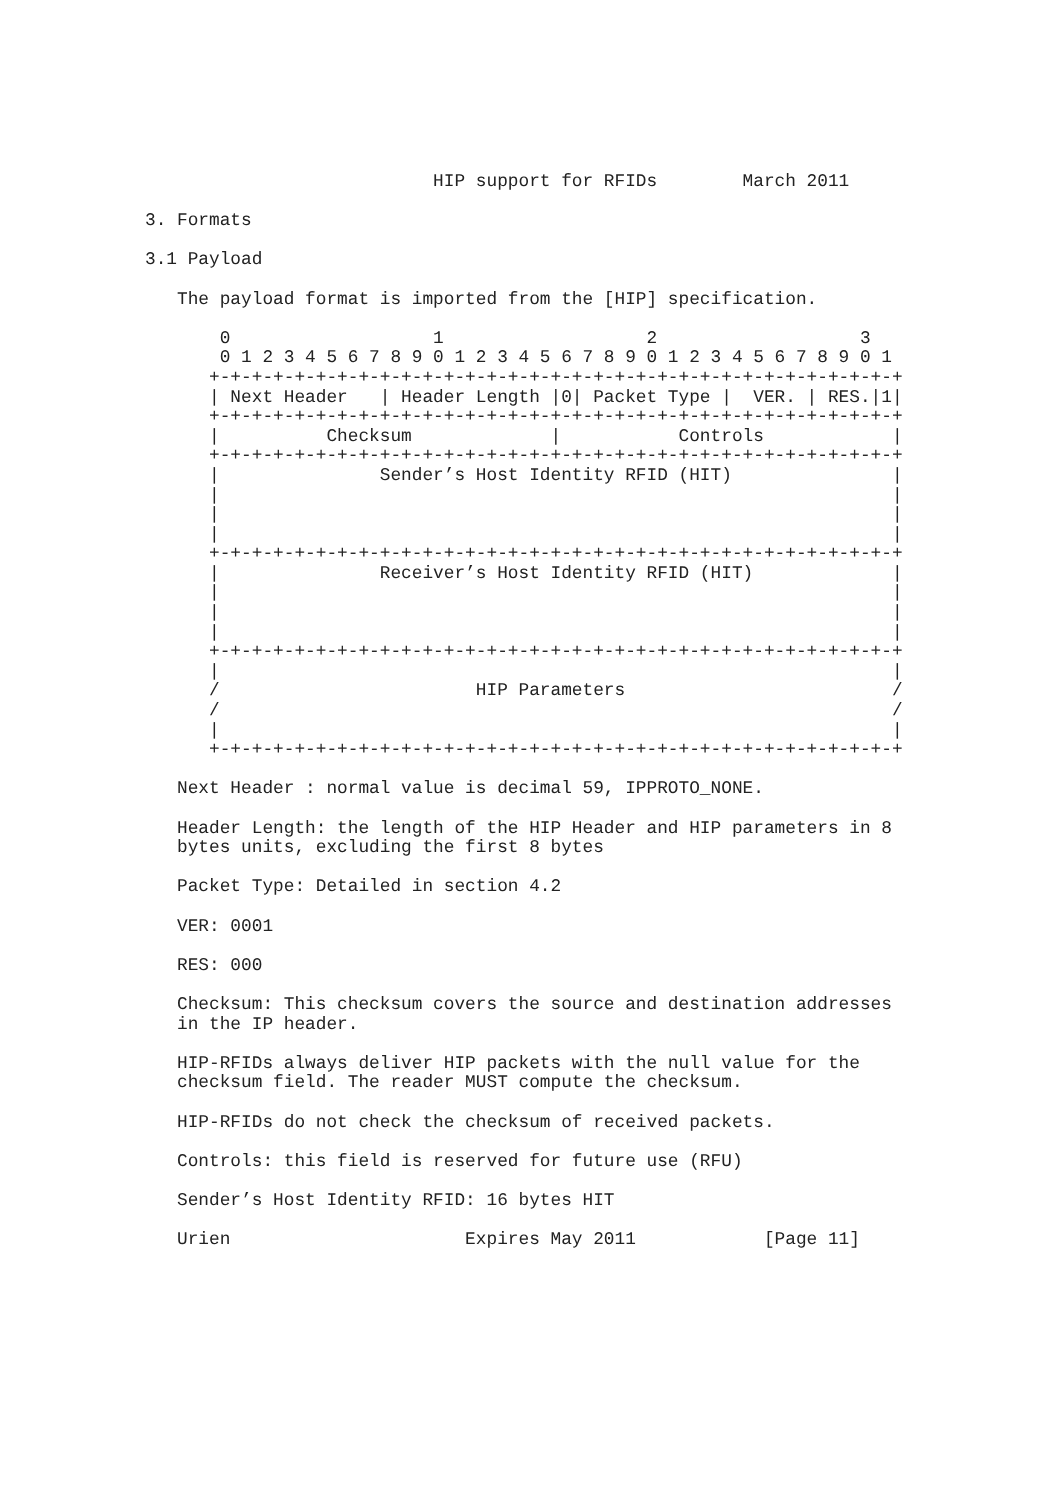HIP support for RFIDs        March 2011

3. Formats

3.1 Payload

   The payload format is imported from the [HIP] specification.

       0                   1                   2                   3
       0 1 2 3 4 5 6 7 8 9 0 1 2 3 4 5 6 7 8 9 0 1 2 3 4 5 6 7 8 9 0 1
      +-+-+-+-+-+-+-+-+-+-+-+-+-+-+-+-+-+-+-+-+-+-+-+-+-+-+-+-+-+-+-+-+
      | Next Header   | Header Length |0| Packet Type |  VER. | RES.|1|
      +-+-+-+-+-+-+-+-+-+-+-+-+-+-+-+-+-+-+-+-+-+-+-+-+-+-+-+-+-+-+-+-+
      |          Checksum             |           Controls            |
      +-+-+-+-+-+-+-+-+-+-+-+-+-+-+-+-+-+-+-+-+-+-+-+-+-+-+-+-+-+-+-+-+
      |               Sender’s Host Identity RFID (HIT)               |
      |                                                               |
      |                                                               |
      |                                                               |
      +-+-+-+-+-+-+-+-+-+-+-+-+-+-+-+-+-+-+-+-+-+-+-+-+-+-+-+-+-+-+-+-+
      |               Receiver’s Host Identity RFID (HIT)             |
      |                                                               |
      |                                                               |
      |                                                               |
      +-+-+-+-+-+-+-+-+-+-+-+-+-+-+-+-+-+-+-+-+-+-+-+-+-+-+-+-+-+-+-+-+
      |                                                               |
      /                        HIP Parameters                         /
      /                                                               /
      |                                                               |
      +-+-+-+-+-+-+-+-+-+-+-+-+-+-+-+-+-+-+-+-+-+-+-+-+-+-+-+-+-+-+-+-+

   Next Header : normal value is decimal 59, IPPROTO_NONE.

   Header Length: the length of the HIP Header and HIP parameters in 8
   bytes units, excluding the first 8 bytes

   Packet Type: Detailed in section 4.2

   VER: 0001

   RES: 000

   Checksum: This checksum covers the source and destination addresses
   in the IP header.

   HIP-RFIDs always deliver HIP packets with the null value for the
   checksum field. The reader MUST compute the checksum.

   HIP-RFIDs do not check the checksum of received packets.

   Controls: this field is reserved for future use (RFU)

   Sender’s Host Identity RFID: 16 bytes HIT

   Urien                      Expires May 2011            [Page 11]